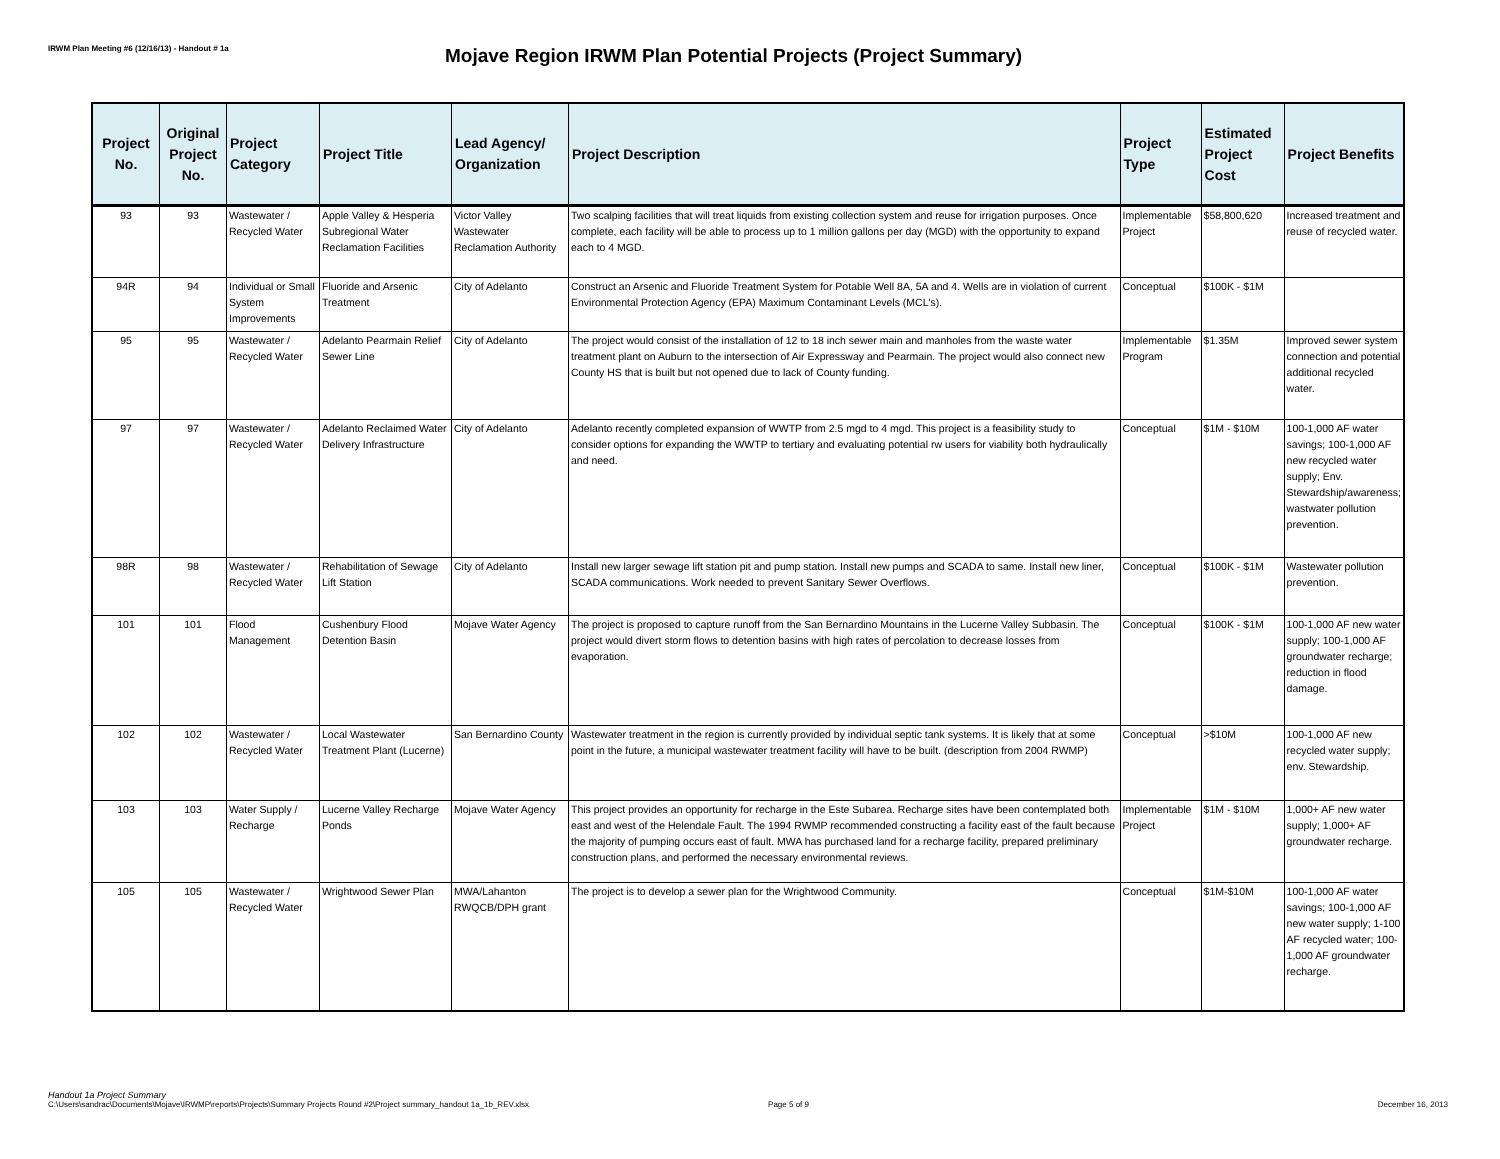IRWM Plan Meeting #6 (12/16/13) - Handout # 1a
Mojave Region IRWM Plan Potential Projects (Project Summary)
| Project No. | Original Project No. | Project Category | Project Title | Lead Agency/ Organization | Project Description | Project Type | Estimated Project Cost | Project Benefits |
| --- | --- | --- | --- | --- | --- | --- | --- | --- |
| 93 | 93 | Wastewater / Recycled Water | Apple Valley & Hesperia Subregional Water Reclamation Facilities | Victor Valley Wastewater Reclamation Authority | Two scalping facilities that will treat liquids from existing collection system and reuse for irrigation purposes. Once complete, each facility will be able to process up to 1 million gallons per day (MGD) with the opportunity to expand each to 4 MGD. | Implementable Project | $58,800,620 | Increased treatment and reuse of recycled water. |
| 94R | 94 | Individual or Small System Improvements | Fluoride and Arsenic Treatment | City of Adelanto | Construct an Arsenic and Fluoride Treatment System for Potable Well 8A, 5A and 4. Wells are in violation of current Environmental Protection Agency (EPA) Maximum Contaminant Levels (MCL's). | Conceptual | $100K - $1M | |
| 95 | 95 | Wastewater / Recycled Water | Adelanto Pearmain Relief Sewer Line | City of Adelanto | The project would consist of the installation of 12 to 18 inch sewer main and manholes from the waste water treatment plant on Auburn to the intersection of Air Expressway and Pearmain. The project would also connect new County HS that is built but not opened due to lack of County funding. | Implementable Program | $1.35M | Improved sewer system connection and potential additional recycled water. |
| 97 | 97 | Wastewater / Recycled Water | Adelanto Reclaimed Water Delivery Infrastructure | City of Adelanto | Adelanto recently completed expansion of WWTP from 2.5 mgd to 4 mgd. This project is a feasibility study to consider options for expanding the WWTP to tertiary and evaluating potential rw users for viability both hydraulically and need. | Conceptual | $1M - $10M | 100-1,000 AF water savings; 100-1,000 AF new recycled water supply; Env. Stewardship/awareness; wastwater pollution prevention. |
| 98R | 98 | Wastewater / Recycled Water | Rehabilitation of Sewage Lift Station | City of Adelanto | Install new larger sewage lift station pit and pump station. Install new pumps and SCADA to same. Install new liner, SCADA communications. Work needed to prevent Sanitary Sewer Overflows. | Conceptual | $100K - $1M | Wastewater pollution prevention. |
| 101 | 101 | Flood Management | Cushenbury Flood Detention Basin | Mojave Water Agency | The project is proposed to capture runoff from the San Bernardino Mountains in the Lucerne Valley Subbasin. The project would divert storm flows to detention basins with high rates of percolation to decrease losses from evaporation. | Conceptual | $100K - $1M | 100-1,000 AF new water supply; 100-1,000 AF groundwater recharge; reduction in flood damage. |
| 102 | 102 | Wastewater / Recycled Water | Local Wastewater Treatment Plant (Lucerne) | San Bernardino County | Wastewater treatment in the region is currently provided by individual septic tank systems. It is likely that at some point in the future, a municipal wastewater treatment facility will have to be built. (description from 2004 RWMP) | Conceptual | >$10M | 100-1,000 AF new recycled water supply; env. Stewardship. |
| 103 | 103 | Water Supply / Recharge | Lucerne Valley Recharge Ponds | Mojave Water Agency | This project provides an opportunity for recharge in the Este Subarea. Recharge sites have been contemplated both east and west of the Helendale Fault. The 1994 RWMP recommended constructing a facility east of the fault because the majority of pumping occurs east of fault. MWA has purchased land for a recharge facility, prepared preliminary construction plans, and performed the necessary environmental reviews. | Implementable Project | $1M - $10M | 1,000+ AF new water supply; 1,000+ AF groundwater recharge. |
| 105 | 105 | Wastewater / Recycled Water | Wrightwood Sewer Plan | MWA/Lahanton RWQCB/DPH grant | The project is to develop a sewer plan for the Wrightwood Community. | Conceptual | $1M-$10M | 100-1,000 AF water savings; 100-1,000 AF new water supply; 1-100 AF recycled water; 100-1,000 AF groundwater recharge. |
Handout 1a Project Summary
C:\Users\sandrac\Documents\Mojave\IRWMP\reports\Projects\Summary Projects Round #2\Project summary_handout 1a_1b_REV.xlsx Page 5 of 9 December 16, 2013